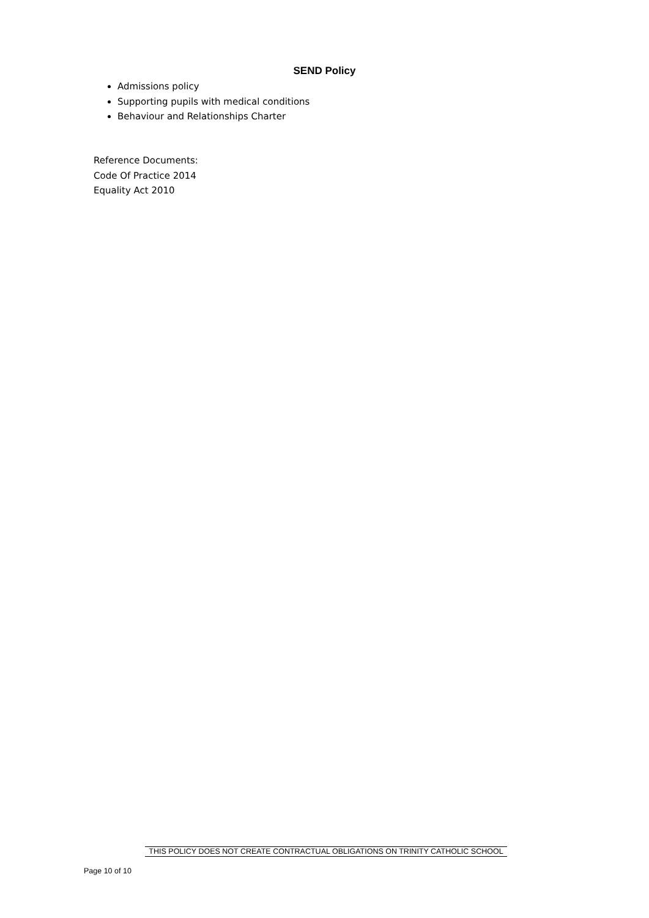SEND Policy
Admissions policy
Supporting pupils with medical conditions
Behaviour and Relationships Charter
Reference Documents:
Code Of Practice 2014
Equality Act 2010
THIS POLICY DOES NOT CREATE CONTRACTUAL OBLIGATIONS ON TRINITY CATHOLIC SCHOOL
Page 10 of 10